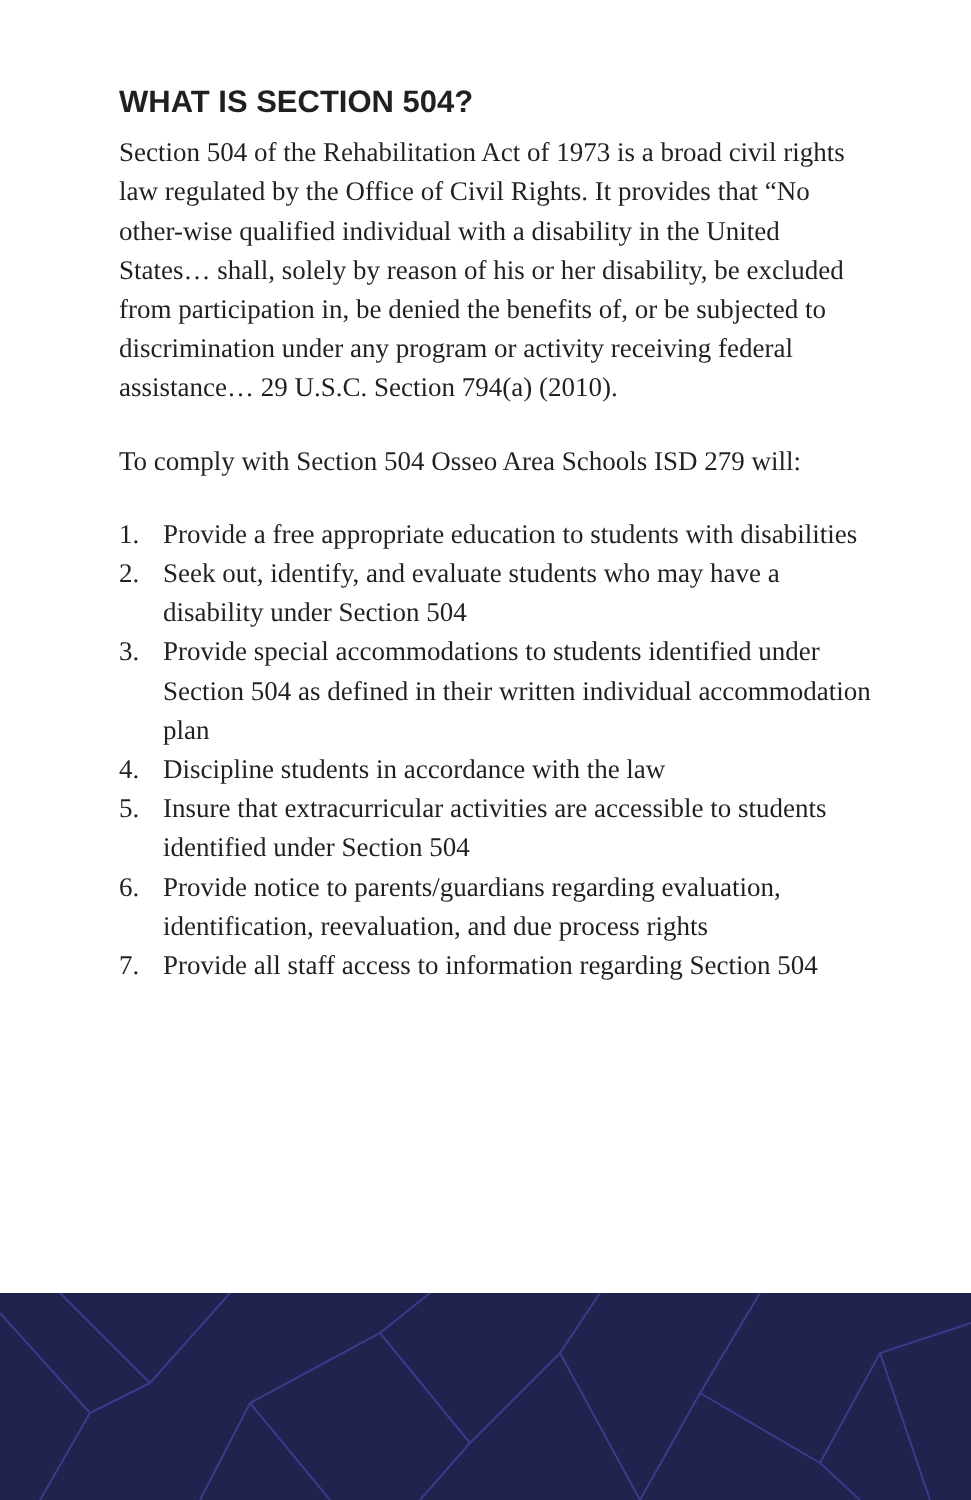WHAT IS SECTION 504?
Section 504 of the Rehabilitation Act of 1973 is a broad civil rights law regulated by the Office of Civil Rights. It provides that “No other-wise qualified individual with a disability in the United States… shall, solely by reason of his or her disability, be excluded from participation in, be denied the benefits of, or be subjected to discrimination under any program or activity receiving federal assistance… 29 U.S.C. Section 794(a) (2010).
To comply with Section 504 Osseo Area Schools ISD 279 will:
1. Provide a free appropriate education to students with disabilities
2. Seek out, identify, and evaluate students who may have a disability under Section 504
3. Provide special accommodations to students identified under Section 504 as defined in their written individual accommodation plan
4. Discipline students in accordance with the law
5. Insure that extracurricular activities are accessible to students identified under Section 504
6. Provide notice to parents/guardians regarding evaluation, identification, reevaluation, and due process rights
7. Provide all staff access to information regarding Section 504